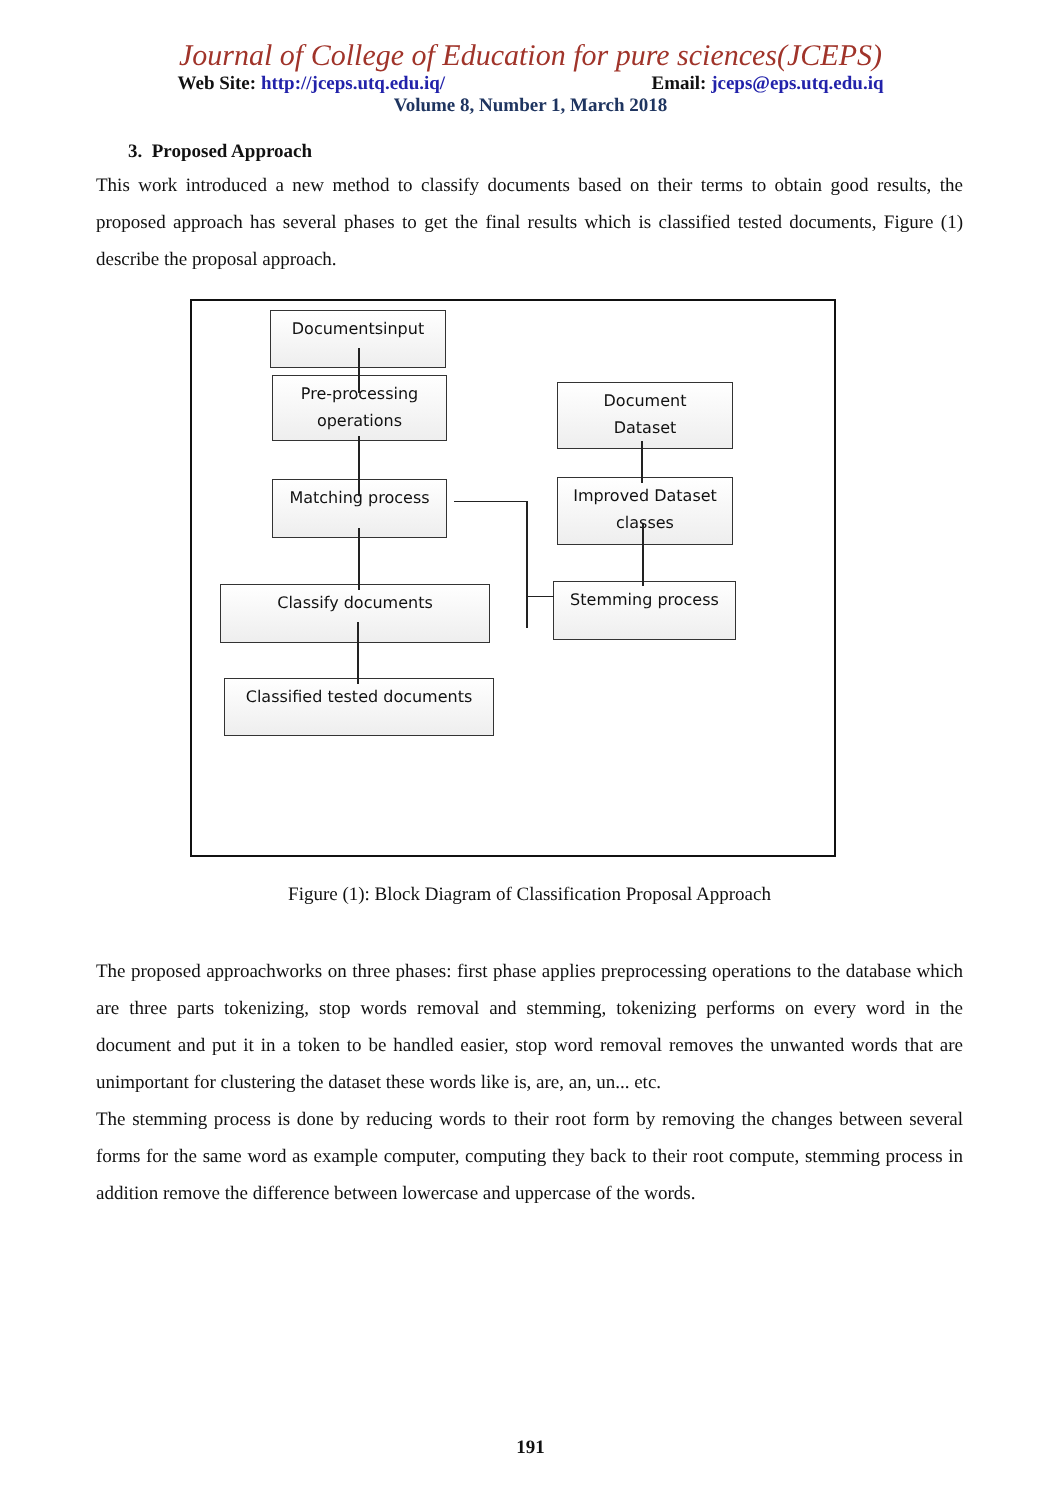Journal of College of Education for pure sciences(JCEPS)
Web Site: http://jceps.utq.edu.iq/ Email: jceps@eps.utq.edu.iq
Volume 8, Number 1, March 2018
3. Proposed Approach
This work introduced a new method to classify documents based on their terms to obtain good results, the proposed approach has several phases to get the final results which is classified tested documents, Figure (1) describe the proposal approach.
Documentsinput
Pre-processing
operations
Document
Dataset
Matching process
Improved Dataset
classes
Classify documents Stemming process
Classified tested documents
Figure (1): Block Diagram of Classification Proposal Approach
The proposed approachworks on three phases: first phase applies preprocessing operations to the database which are three parts tokenizing, stop words removal and stemming, tokenizing performs on every word in the document and put it in a token to be handled easier, stop word removal removes the unwanted words that are unimportant for clustering the dataset these words like is, are, an, un... etc.
The stemming process is done by reducing words to their root form by removing the changes between several forms for the same word as example computer, computing they back to their root compute, stemming process in addition remove the difference between lowercase and uppercase of the words.
191